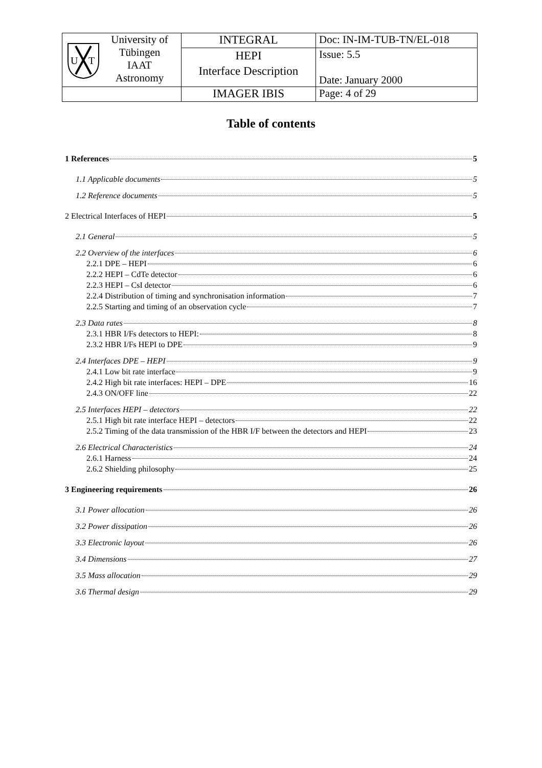| U T University of Tübingen IAAT Astronomy | INTEGRAL | Doc: IN-IM-TUB-TN/EL-018 |
| | HEPI Interface Description | Issue: 5.5 Date: January 2000 |
| | IMAGER IBIS | Page: 4 of 29 |
Table of contents
1 References 5
1.1 Applicable documents 5
1.2 Reference documents 5
2 Electrical Interfaces of HEPI 5
2.1 General 5
2.2 Overview of the interfaces 6
2.2.1 DPE – HEPI 6
2.2.2 HEPI – CdTe detector 6
2.2.3 HEPI – CsI detector 6
2.2.4 Distribution of timing and synchronisation information 7
2.2.5 Starting and timing of an observation cycle 7
2.3 Data rates 8
2.3.1 HBR I/Fs detectors to HEPI: 8
2.3.2 HBR I/Fs HEPI to DPE 9
2.4 Interfaces DPE – HEPI 9
2.4.1 Low bit rate interface 9
2.4.2 High bit rate interfaces: HEPI – DPE 16
2.4.3 ON/OFF line 22
2.5 Interfaces HEPI – detectors 22
2.5.1 High bit rate interface HEPI – detectors 22
2.5.2 Timing of the data transmission of the HBR I/F between the detectors and HEPI 23
2.6 Electrical Characteristics 24
2.6.1 Harness 24
2.6.2 Shielding philosophy 25
3 Engineering requirements 26
3.1 Power allocation 26
3.2 Power dissipation 26
3.3 Electronic layout 26
3.4 Dimensions 27
3.5 Mass allocation 29
3.6 Thermal design 29